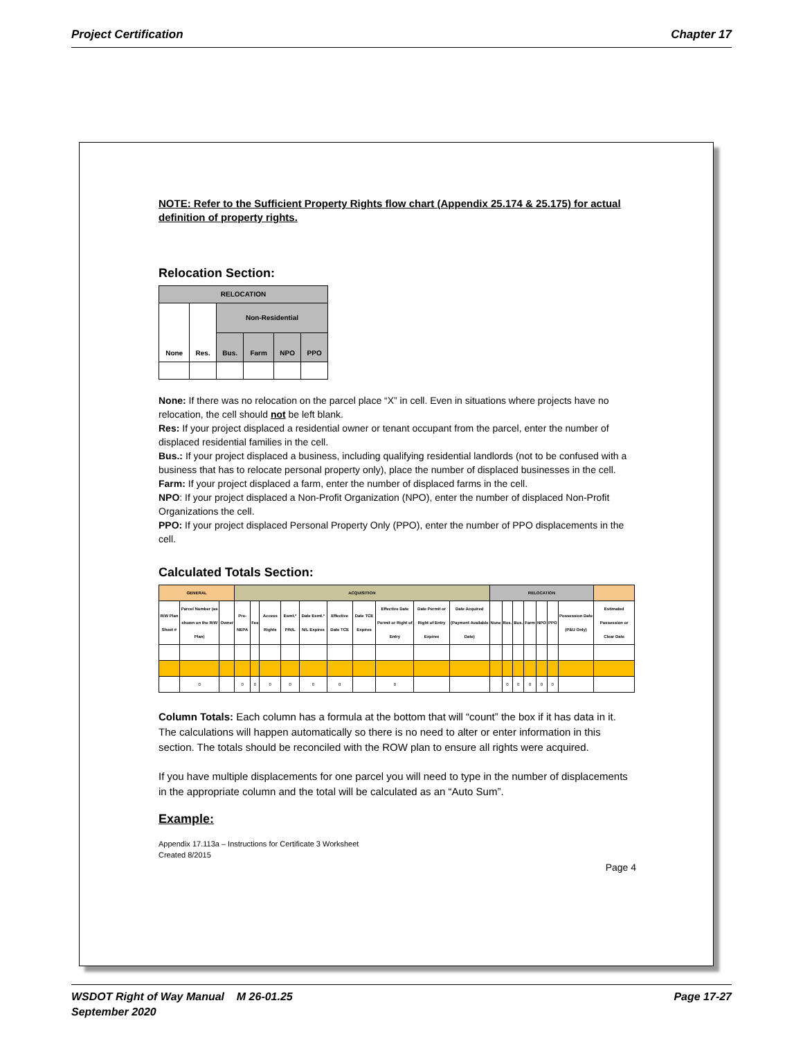Project Certification Chapter 17
NOTE: Refer to the Sufficient Property Rights flow chart (Appendix 25.174 & 25.175) for actual definition of property rights.
Relocation Section:
| RELOCATION | | | | | |
| --- | --- | --- | --- | --- | --- |
| None | Res. | Non-Residential | | | |
| | | Bus. | Farm | NPO | PPO |
None: If there was no relocation on the parcel place “X” in cell. Even in situations where projects have no relocation, the cell should not be left blank.
Res: If your project displaced a residential owner or tenant occupant from the parcel, enter the number of displaced residential families in the cell.
Bus.: If your project displaced a business, including qualifying residential landlords (not to be confused with a business that has to relocate personal property only), place the number of displaced businesses in the cell.
Farm: If your project displaced a farm, enter the number of displaced farms in the cell.
NPO: If your project displaced a Non-Profit Organization (NPO), enter the number of displaced Non-Profit Organizations the cell.
PPO: If your project displaced Personal Property Only (PPO), enter the number of PPO displacements in the cell.
Calculated Totals Section:
| GENERAL | | | ACQUISITION | | | | | | | | | | RELOCATION | | | | | | | |
| --- | --- | --- | --- | --- | --- | --- | --- | --- | --- | --- | --- | --- | --- | --- | --- | --- | --- | --- | --- | --- |
| R/W Plan Sheet # | Parcel Number (as shown on the R/W Plan) | Owner | Pre-NEPA | Fee | Access Rights | Esmt.* P/N/L | Date Esmt.* N/L Expires | Effective Date TCE | Date TCE Expires | Effective Date Permit or Right of Entry | Date Permit or Right of Entry Expires | Date Acquired (Payment Available Date) | None | Res. | Bus. | Farm | NPO | PPO | Possession Date (P&U Only) | Estimated Possession or Clear Date |
| | 0 | | 0 | 0 | 0 | 0 | 0 | 0 | | 0 | | | | 0 | 0 | 0 | 0 | 0 | | |
Column Totals: Each column has a formula at the bottom that will “count” the box if it has data in it. The calculations will happen automatically so there is no need to alter or enter information in this section. The totals should be reconciled with the ROW plan to ensure all rights were acquired.
If you have multiple displacements for one parcel you will need to type in the number of displacements in the appropriate column and the total will be calculated as an “Auto Sum”.
Example:
Appendix 17.113a – Instructions for Certificate 3 Worksheet
Created 8/2015
Page 4
WSDOT Right of Way Manual M 26-01.25
September 2020 Page 17-27